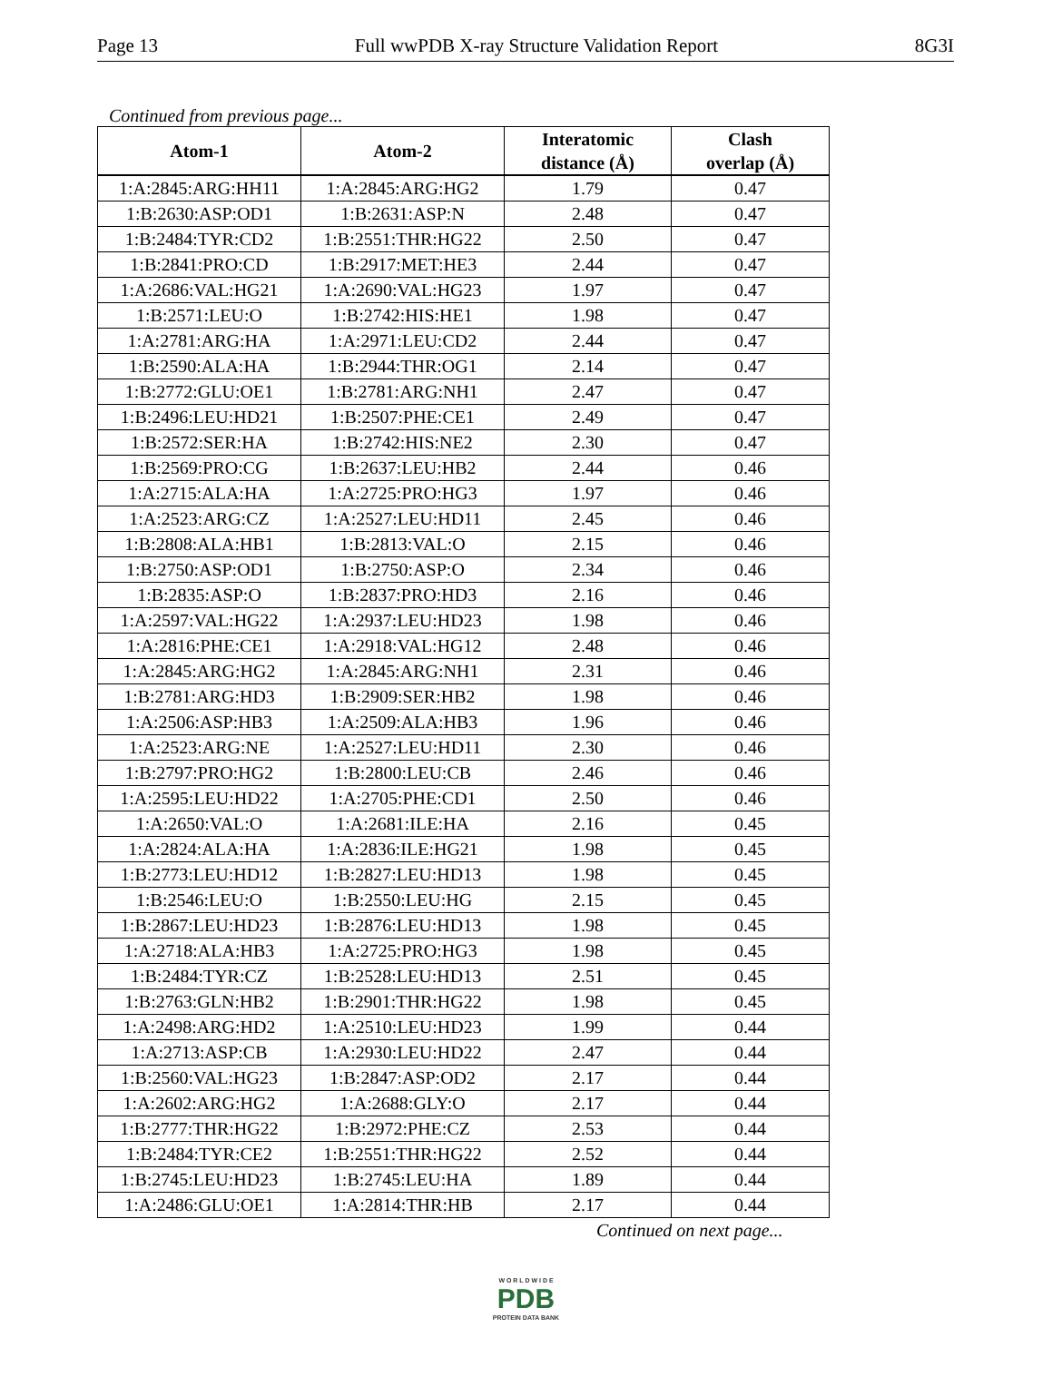Page 13 Full wwPDB X-ray Structure Validation Report 8G3I
Continued from previous page...
| Atom-1 | Atom-2 | Interatomic distance (Å) | Clash overlap (Å) |
| --- | --- | --- | --- |
| 1:A:2845:ARG:HH11 | 1:A:2845:ARG:HG2 | 1.79 | 0.47 |
| 1:B:2630:ASP:OD1 | 1:B:2631:ASP:N | 2.48 | 0.47 |
| 1:B:2484:TYR:CD2 | 1:B:2551:THR:HG22 | 2.50 | 0.47 |
| 1:B:2841:PRO:CD | 1:B:2917:MET:HE3 | 2.44 | 0.47 |
| 1:A:2686:VAL:HG21 | 1:A:2690:VAL:HG23 | 1.97 | 0.47 |
| 1:B:2571:LEU:O | 1:B:2742:HIS:HE1 | 1.98 | 0.47 |
| 1:A:2781:ARG:HA | 1:A:2971:LEU:CD2 | 2.44 | 0.47 |
| 1:B:2590:ALA:HA | 1:B:2944:THR:OG1 | 2.14 | 0.47 |
| 1:B:2772:GLU:OE1 | 1:B:2781:ARG:NH1 | 2.47 | 0.47 |
| 1:B:2496:LEU:HD21 | 1:B:2507:PHE:CE1 | 2.49 | 0.47 |
| 1:B:2572:SER:HA | 1:B:2742:HIS:NE2 | 2.30 | 0.47 |
| 1:B:2569:PRO:CG | 1:B:2637:LEU:HB2 | 2.44 | 0.46 |
| 1:A:2715:ALA:HA | 1:A:2725:PRO:HG3 | 1.97 | 0.46 |
| 1:A:2523:ARG:CZ | 1:A:2527:LEU:HD11 | 2.45 | 0.46 |
| 1:B:2808:ALA:HB1 | 1:B:2813:VAL:O | 2.15 | 0.46 |
| 1:B:2750:ASP:OD1 | 1:B:2750:ASP:O | 2.34 | 0.46 |
| 1:B:2835:ASP:O | 1:B:2837:PRO:HD3 | 2.16 | 0.46 |
| 1:A:2597:VAL:HG22 | 1:A:2937:LEU:HD23 | 1.98 | 0.46 |
| 1:A:2816:PHE:CE1 | 1:A:2918:VAL:HG12 | 2.48 | 0.46 |
| 1:A:2845:ARG:HG2 | 1:A:2845:ARG:NH1 | 2.31 | 0.46 |
| 1:B:2781:ARG:HD3 | 1:B:2909:SER:HB2 | 1.98 | 0.46 |
| 1:A:2506:ASP:HB3 | 1:A:2509:ALA:HB3 | 1.96 | 0.46 |
| 1:A:2523:ARG:NE | 1:A:2527:LEU:HD11 | 2.30 | 0.46 |
| 1:B:2797:PRO:HG2 | 1:B:2800:LEU:CB | 2.46 | 0.46 |
| 1:A:2595:LEU:HD22 | 1:A:2705:PHE:CD1 | 2.50 | 0.46 |
| 1:A:2650:VAL:O | 1:A:2681:ILE:HA | 2.16 | 0.45 |
| 1:A:2824:ALA:HA | 1:A:2836:ILE:HG21 | 1.98 | 0.45 |
| 1:B:2773:LEU:HD12 | 1:B:2827:LEU:HD13 | 1.98 | 0.45 |
| 1:B:2546:LEU:O | 1:B:2550:LEU:HG | 2.15 | 0.45 |
| 1:B:2867:LEU:HD23 | 1:B:2876:LEU:HD13 | 1.98 | 0.45 |
| 1:A:2718:ALA:HB3 | 1:A:2725:PRO:HG3 | 1.98 | 0.45 |
| 1:B:2484:TYR:CZ | 1:B:2528:LEU:HD13 | 2.51 | 0.45 |
| 1:B:2763:GLN:HB2 | 1:B:2901:THR:HG22 | 1.98 | 0.45 |
| 1:A:2498:ARG:HD2 | 1:A:2510:LEU:HD23 | 1.99 | 0.44 |
| 1:A:2713:ASP:CB | 1:A:2930:LEU:HD22 | 2.47 | 0.44 |
| 1:B:2560:VAL:HG23 | 1:B:2847:ASP:OD2 | 2.17 | 0.44 |
| 1:A:2602:ARG:HG2 | 1:A:2688:GLY:O | 2.17 | 0.44 |
| 1:B:2777:THR:HG22 | 1:B:2972:PHE:CZ | 2.53 | 0.44 |
| 1:B:2484:TYR:CE2 | 1:B:2551:THR:HG22 | 2.52 | 0.44 |
| 1:B:2745:LEU:HD23 | 1:B:2745:LEU:HA | 1.89 | 0.44 |
| 1:A:2486:GLU:OE1 | 1:A:2814:THR:HB | 2.17 | 0.44 |
Continued on next page...
W O R L D W I D E
PDB
PROTEIN DATA BANK